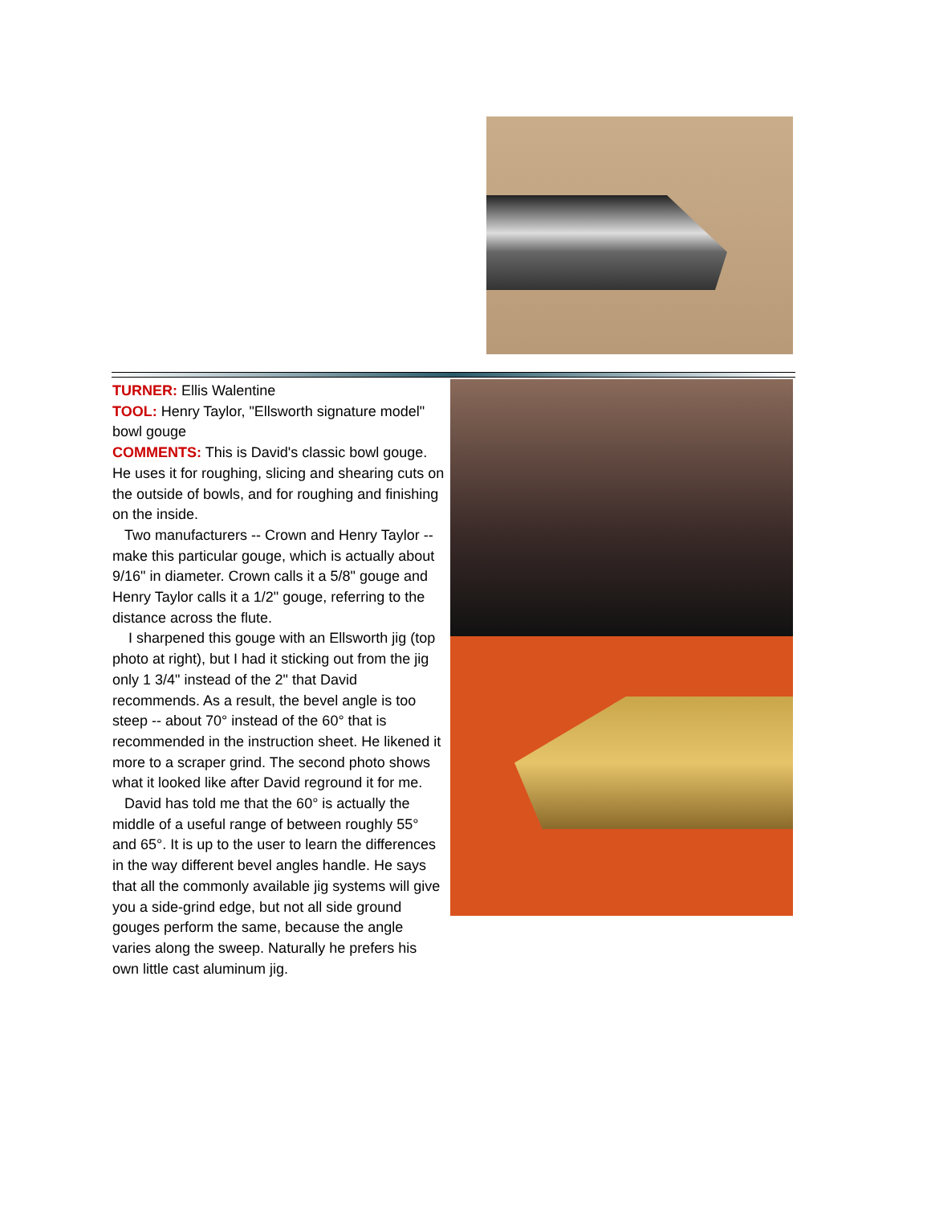TURNER: Ellis Walentine
TOOL: Henry Taylor, "Ellsworth signature model" bowl gouge
COMMENTS: This is David's classic bowl gouge. He uses it for roughing, slicing and shearing cuts on the outside of bowls, and for roughing and finishing on the inside.
Two manufacturers -- Crown and Henry Taylor -- make this particular gouge, which is actually about 9/16" in diameter. Crown calls it a 5/8" gouge and Henry Taylor calls it a 1/2" gouge, referring to the distance across the flute.
I sharpened this gouge with an Ellsworth jig (top photo at right), but I had it sticking out from the jig only 1 3/4" instead of the 2" that David recommends. As a result, the bevel angle is too steep -- about 70° instead of the 60° that is recommended in the instruction sheet. He likened it more to a scraper grind. The second photo shows what it looked like after David reground it for me.
David has told me that the 60° is actually the middle of a useful range of between roughly 55° and 65°. It is up to the user to learn the differences in the way different bevel angles handle. He says that all the commonly available jig systems will give you a side-grind edge, but not all side ground gouges perform the same, because the angle varies along the sweep. Naturally he prefers his own little cast aluminum jig.